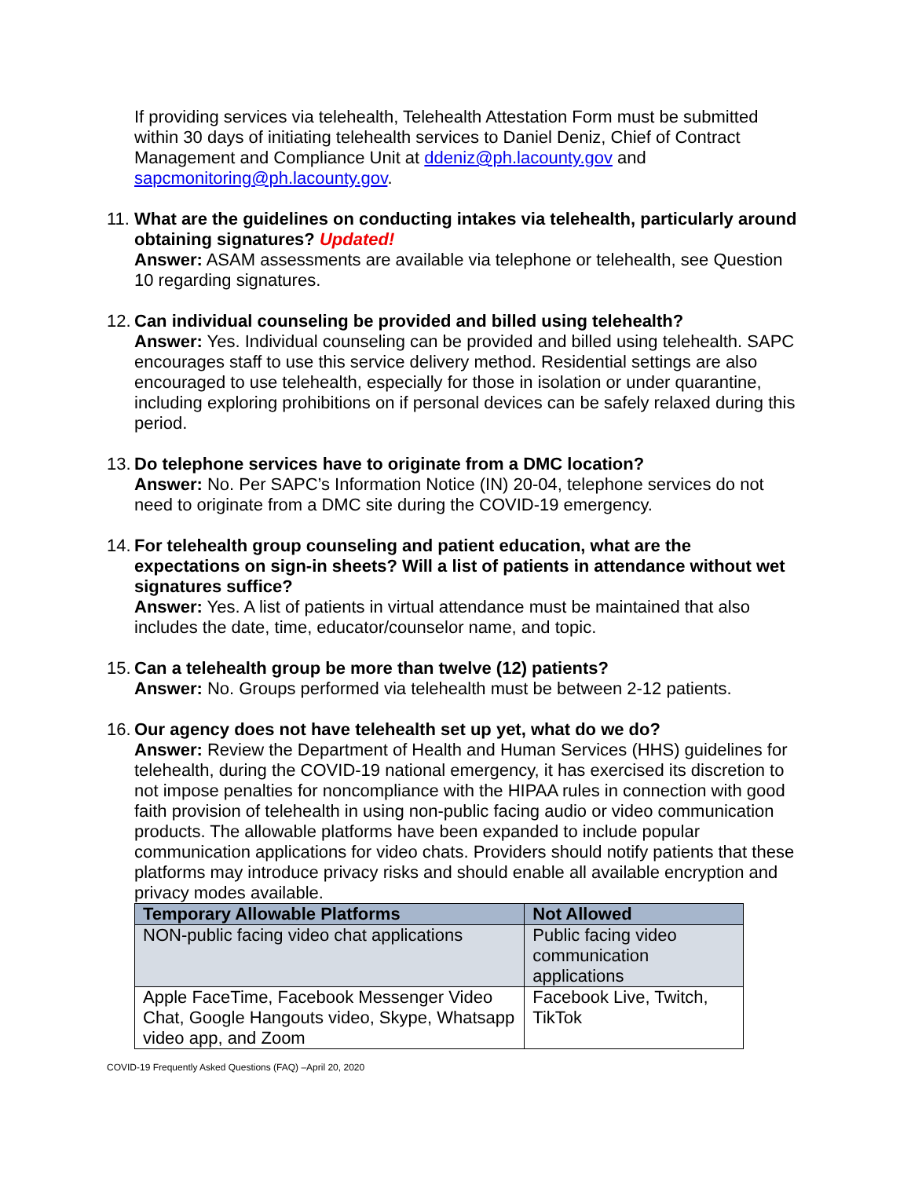If providing services via telehealth, Telehealth Attestation Form must be submitted within 30 days of initiating telehealth services to Daniel Deniz, Chief of Contract Management and Compliance Unit at ddeniz@ph.lacounty.gov and sapcmonitoring@ph.lacounty.gov.
11.
What are the guidelines on conducting intakes via telehealth, particularly around obtaining signatures? Updated!
Answer: ASAM assessments are available via telephone or telehealth, see Question 10 regarding signatures.
12.
Can individual counseling be provided and billed using telehealth?
Answer: Yes. Individual counseling can be provided and billed using telehealth. SAPC encourages staff to use this service delivery method. Residential settings are also encouraged to use telehealth, especially for those in isolation or under quarantine, including exploring prohibitions on if personal devices can be safely relaxed during this period.
13.
Do telephone services have to originate from a DMC location?
Answer: No. Per SAPC’s Information Notice (IN) 20-04, telephone services do not need to originate from a DMC site during the COVID-19 emergency.
14.
For telehealth group counseling and patient education, what are the expectations on sign-in sheets? Will a list of patients in attendance without wet signatures suffice?
Answer: Yes. A list of patients in virtual attendance must be maintained that also includes the date, time, educator/counselor name, and topic.
15.
Can a telehealth group be more than twelve (12) patients?
Answer: No. Groups performed via telehealth must be between 2-12 patients.
16.
Our agency does not have telehealth set up yet, what do we do?
Answer: Review the Department of Health and Human Services (HHS) guidelines for telehealth, during the COVID-19 national emergency, it has exercised its discretion to not impose penalties for noncompliance with the HIPAA rules in connection with good faith provision of telehealth in using non-public facing audio or video communication products. The allowable platforms have been expanded to include popular communication applications for video chats. Providers should notify patients that these platforms may introduce privacy risks and should enable all available encryption and privacy modes available.
| Temporary Allowable Platforms | Not Allowed |
| --- | --- |
| NON-public facing video chat applications | Public facing video communication applications |
| Apple FaceTime, Facebook Messenger Video Chat, Google Hangouts video, Skype, Whatsapp video app, and Zoom | Facebook Live, Twitch, TikTok |
COVID-19 Frequently Asked Questions (FAQ) –April 20, 2020